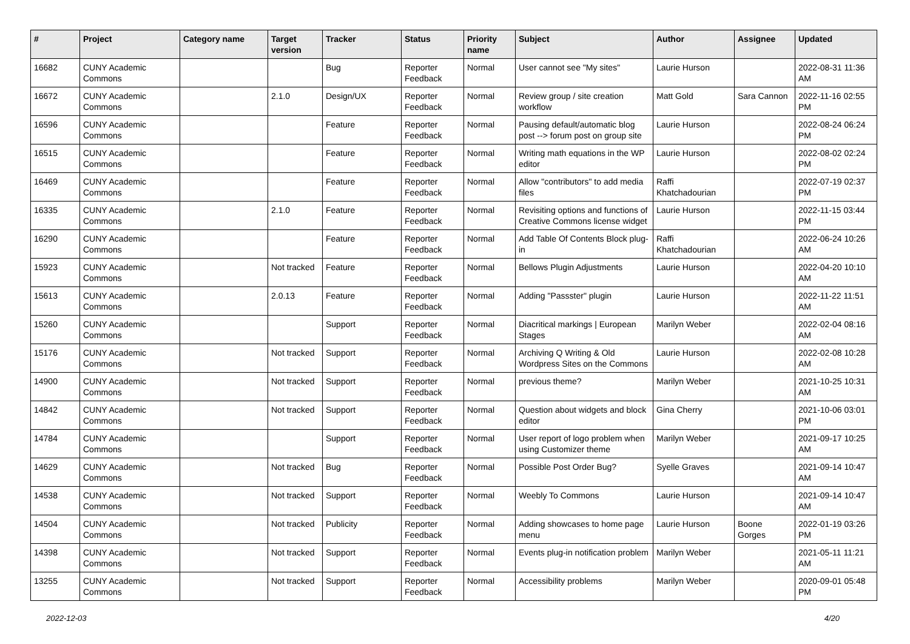| # | Project | Category name | Target version | Tracker | Status | Priority name | Subject | Author | Assignee | Updated |
| --- | --- | --- | --- | --- | --- | --- | --- | --- | --- | --- |
| 16682 | CUNY Academic Commons | | | Bug | Reporter Feedback | Normal | User cannot see "My sites" | Laurie Hurson | | 2022-08-31 11:36 AM |
| 16672 | CUNY Academic Commons | | 2.1.0 | Design/UX | Reporter Feedback | Normal | Review group / site creation workflow | Matt Gold | Sara Cannon | 2022-11-16 02:55 PM |
| 16596 | CUNY Academic Commons | | | Feature | Reporter Feedback | Normal | Pausing default/automatic blog post --> forum post on group site | Laurie Hurson | | 2022-08-24 06:24 PM |
| 16515 | CUNY Academic Commons | | | Feature | Reporter Feedback | Normal | Writing math equations in the WP editor | Laurie Hurson | | 2022-08-02 02:24 PM |
| 16469 | CUNY Academic Commons | | | Feature | Reporter Feedback | Normal | Allow "contributors" to add media files | Raffi Khatchadourian | | 2022-07-19 02:37 PM |
| 16335 | CUNY Academic Commons | | 2.1.0 | Feature | Reporter Feedback | Normal | Revisiting options and functions of Creative Commons license widget | Laurie Hurson | | 2022-11-15 03:44 PM |
| 16290 | CUNY Academic Commons | | | Feature | Reporter Feedback | Normal | Add Table Of Contents Block plug-in | Raffi Khatchadourian | | 2022-06-24 10:26 AM |
| 15923 | CUNY Academic Commons | | Not tracked | Feature | Reporter Feedback | Normal | Bellows Plugin Adjustments | Laurie Hurson | | 2022-04-20 10:10 AM |
| 15613 | CUNY Academic Commons | | 2.0.13 | Feature | Reporter Feedback | Normal | Adding "Passster" plugin | Laurie Hurson | | 2022-11-22 11:51 AM |
| 15260 | CUNY Academic Commons | | | Support | Reporter Feedback | Normal | Diacritical markings / European Stages | Marilyn Weber | | 2022-02-04 08:16 AM |
| 15176 | CUNY Academic Commons | | Not tracked | Support | Reporter Feedback | Normal | Archiving Q Writing & Old Wordpress Sites on the Commons | Laurie Hurson | | 2022-02-08 10:28 AM |
| 14900 | CUNY Academic Commons | | Not tracked | Support | Reporter Feedback | Normal | previous theme? | Marilyn Weber | | 2021-10-25 10:31 AM |
| 14842 | CUNY Academic Commons | | Not tracked | Support | Reporter Feedback | Normal | Question about widgets and block editor | Gina Cherry | | 2021-10-06 03:01 PM |
| 14784 | CUNY Academic Commons | | | Support | Reporter Feedback | Normal | User report of logo problem when using Customizer theme | Marilyn Weber | | 2021-09-17 10:25 AM |
| 14629 | CUNY Academic Commons | | Not tracked | Bug | Reporter Feedback | Normal | Possible Post Order Bug? | Syelle Graves | | 2021-09-14 10:47 AM |
| 14538 | CUNY Academic Commons | | Not tracked | Support | Reporter Feedback | Normal | Weebly To Commons | Laurie Hurson | | 2021-09-14 10:47 AM |
| 14504 | CUNY Academic Commons | | Not tracked | Publicity | Reporter Feedback | Normal | Adding showcases to home page menu | Laurie Hurson | Boone Gorges | 2022-01-19 03:26 PM |
| 14398 | CUNY Academic Commons | | Not tracked | Support | Reporter Feedback | Normal | Events plug-in notification problem | Marilyn Weber | | 2021-05-11 11:21 AM |
| 13255 | CUNY Academic Commons | | Not tracked | Support | Reporter Feedback | Normal | Accessibility problems | Marilyn Weber | | 2020-09-01 05:48 PM |
2022-12-03 4/20